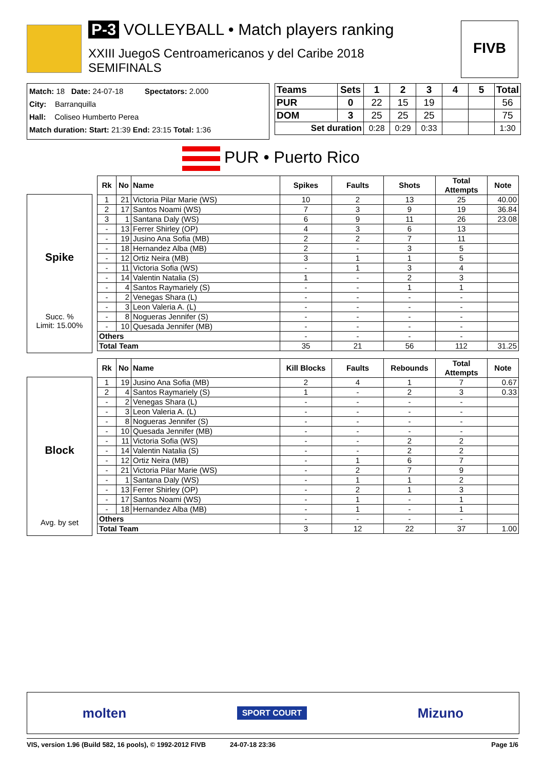P-3 VOLLEYBALL • Match players ranking
XXIII JuegoS Centroamericanos y del Caribe 2018
SEMIFINALS
FIVB
Match: 18 Date: 24-07-18 Spectators: 2.000
City: Barranquilla
Hall: Coliseo Humberto Perea
Match duration: Start: 21:39 End: 23:15 Total: 1:36
| Teams | Sets | 1 | 2 | 3 | 4 | 5 | Total |
| --- | --- | --- | --- | --- | --- | --- | --- |
| PUR | 0 | 22 | 15 | 19 | | | 56 |
| DOM | 3 | 25 | 25 | 25 | | | 75 |
| Set duration | | 0:28 | 0:29 | 0:33 | | | 1:30 |
PUR • Puerto Rico
Spike
Succ. %
Limit: 15.00%
| Rk | No | Name | Spikes | Faults | Shots | Total Attempts | Note |
| --- | --- | --- | --- | --- | --- | --- | --- |
| 1 | 21 | Victoria Pilar Marie (WS) | 10 | 2 | 13 | 25 | 40.00 |
| 2 | 17 | Santos Noami (WS) | 7 | 3 | 9 | 19 | 36.84 |
| 3 | 1 | Santana Daly (WS) | 6 | 9 | 11 | 26 | 23.08 |
| - | 13 | Ferrer Shirley (OP) | 4 | 3 | 6 | 13 | |
| - | 19 | Jusino Ana Sofia (MB) | 2 | 2 | 7 | 11 | |
| - | 18 | Hernandez Alba (MB) | 2 | - | 3 | 5 | |
| - | 12 | Ortiz Neira (MB) | 3 | 1 | 1 | 5 | |
| - | 11 | Victoria Sofia (WS) | - | 1 | 3 | 4 | |
| - | 14 | Valentin Natalia (S) | 1 | - | 2 | 3 | |
| - | 4 | Santos Raymariely (S) | - | - | 1 | 1 | |
| - | 2 | Venegas Shara (L) | - | - | - | - | |
| - | 3 | Leon Valeria A. (L) | - | - | - | - | |
| - | 8 | Nogueras Jennifer (S) | - | - | - | - | |
| - | 10 | Quesada Jennifer (MB) | - | - | - | - | |
| Others | | | - | - | - | - | |
| Total Team | | | 35 | 21 | 56 | 112 | 31.25 |
Block
Avg. by set
| Rk | No | Name | Kill Blocks | Faults | Rebounds | Total Attempts | Note |
| --- | --- | --- | --- | --- | --- | --- | --- |
| 1 | 19 | Jusino Ana Sofia (MB) | 2 | 4 | 1 | 7 | 0.67 |
| 2 | 4 | Santos Raymariely (S) | 1 | - | 2 | 3 | 0.33 |
| - | 2 | Venegas Shara (L) | - | - | - | - | |
| - | 3 | Leon Valeria A. (L) | - | - | - | - | |
| - | 8 | Nogueras Jennifer (S) | - | - | - | - | |
| - | 10 | Quesada Jennifer (MB) | - | - | - | - | |
| - | 11 | Victoria Sofia (WS) | - | - | 2 | 2 | |
| - | 14 | Valentin Natalia (S) | - | - | 2 | 2 | |
| - | 12 | Ortiz Neira (MB) | - | 1 | 6 | 7 | |
| - | 21 | Victoria Pilar Marie (WS) | - | 2 | 7 | 9 | |
| - | 1 | Santana Daly (WS) | - | 1 | 1 | 2 | |
| - | 13 | Ferrer Shirley (OP) | - | 2 | 1 | 3 | |
| - | 17 | Santos Noami (WS) | - | 1 | - | 1 | |
| - | 18 | Hernandez Alba (MB) | - | 1 | - | 1 | |
| Others | | | - | - | - | - | |
| Total Team | | | 3 | 12 | 22 | 37 | 1.00 |
molten SPORT COURT Mizuno
VIS, version 1.96 (Build 582, 16 pools), © 1992-2012 FIVB 24-07-18 23:36 Page 1/6